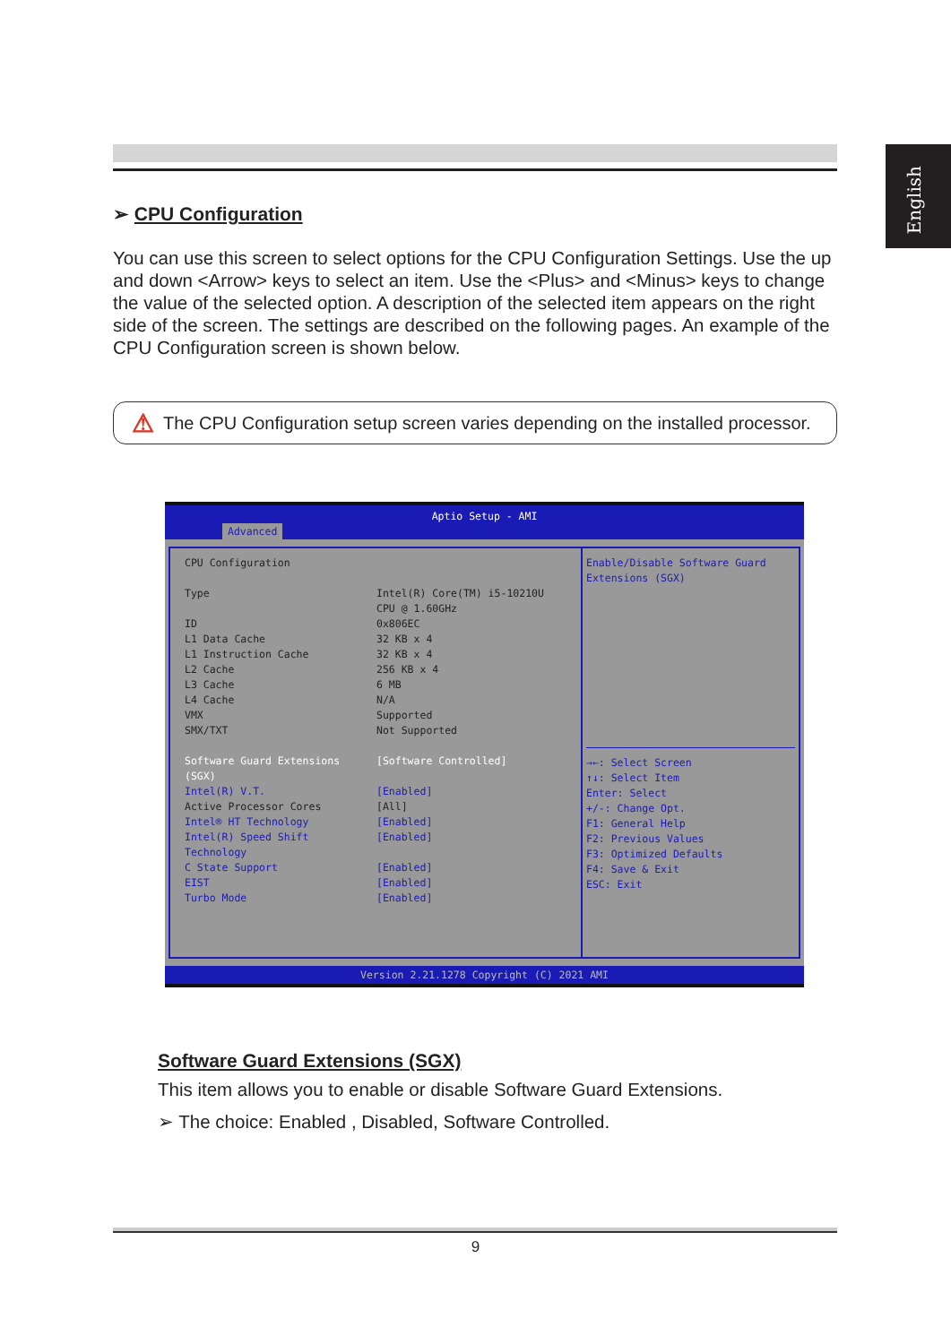English
➢ CPU Configuration
You can use this screen to select options for the CPU Configuration Settings. Use the up and down <Arrow> keys to select an item. Use the <Plus> and <Minus> keys to change the value of the selected option. A description of the selected item appears on the right side of the screen. The settings are described on the following pages. An example of the CPU Configuration screen is shown below.
⚠ The CPU Configuration setup screen varies depending on the installed processor.
Aptio Setup - AMI
Advanced
CPU Configuration
Type Intel(R) Core(TM) i5-10210U
CPU @ 1.60GHz
ID 0x806EC
L1 Data Cache 32 KB x 4
L1 Instruction Cache 32 KB x 4
L2 Cache 256 KB x 4
L3 Cache 6 MB
L4 Cache N/A
VMX Supported
SMX/TXT Not Supported
Software Guard Extensions (SGX) [Software Controlled]
Intel(R) V.T. [Enabled]
Active Processor Cores [All]
Intel® HT Technology [Enabled]
Intel(R) Speed Shift Technology [Enabled]
C State Support [Enabled]
EIST [Enabled]
Turbo Mode [Enabled]
Enable/Disable Software Guard Extensions (SGX)
→←: Select Screen
↑↓: Select Item
Enter: Select
+/-: Change Opt.
F1: General Help
F2: Previous Values
F3: Optimized Defaults
F4: Save & Exit
ESC: Exit
Version 2.21.1278 Copyright (C) 2021 AMI
Software Guard Extensions (SGX)
This item allows you to enable or disable Software Guard Extensions.
➢ The choice: Enabled , Disabled, Software Controlled.
9